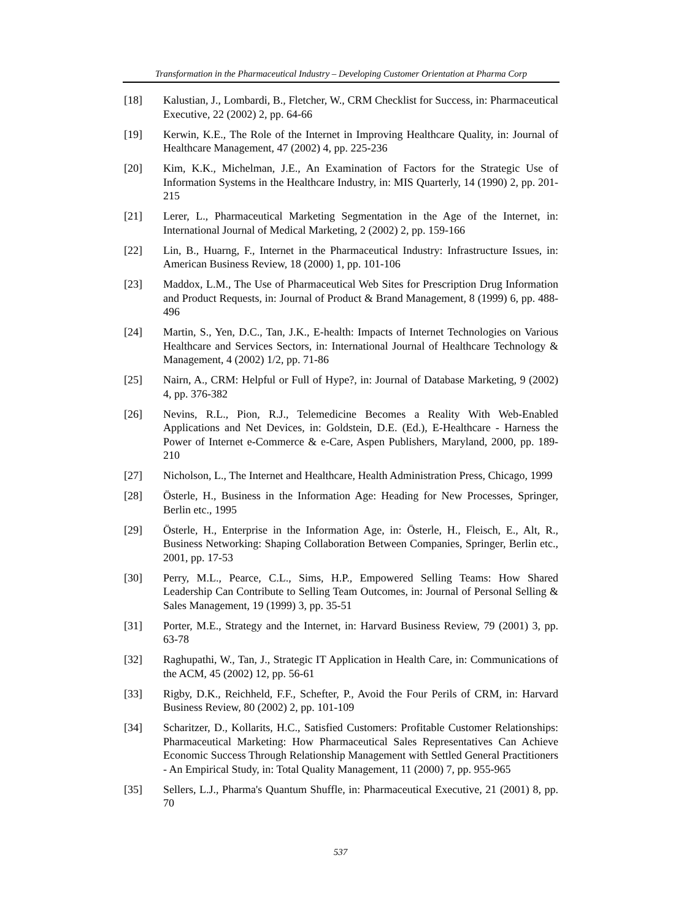Transformation in the Pharmaceutical Industry – Developing Customer Orientation at Pharma Corp
[18] Kalustian, J., Lombardi, B., Fletcher, W., CRM Checklist for Success, in: Pharmaceutical Executive, 22 (2002) 2, pp. 64-66
[19] Kerwin, K.E., The Role of the Internet in Improving Healthcare Quality, in: Journal of Healthcare Management, 47 (2002) 4, pp. 225-236
[20] Kim, K.K., Michelman, J.E., An Examination of Factors for the Strategic Use of Information Systems in the Healthcare Industry, in: MIS Quarterly, 14 (1990) 2, pp. 201-215
[21] Lerer, L., Pharmaceutical Marketing Segmentation in the Age of the Internet, in: International Journal of Medical Marketing, 2 (2002) 2, pp. 159-166
[22] Lin, B., Huarng, F., Internet in the Pharmaceutical Industry: Infrastructure Issues, in: American Business Review, 18 (2000) 1, pp. 101-106
[23] Maddox, L.M., The Use of Pharmaceutical Web Sites for Prescription Drug Information and Product Requests, in: Journal of Product & Brand Management, 8 (1999) 6, pp. 488-496
[24] Martin, S., Yen, D.C., Tan, J.K., E-health: Impacts of Internet Technologies on Various Healthcare and Services Sectors, in: International Journal of Healthcare Technology & Management, 4 (2002) 1/2, pp. 71-86
[25] Nairn, A., CRM: Helpful or Full of Hype?, in: Journal of Database Marketing, 9 (2002) 4, pp. 376-382
[26] Nevins, R.L., Pion, R.J., Telemedicine Becomes a Reality With Web-Enabled Applications and Net Devices, in: Goldstein, D.E. (Ed.), E-Healthcare - Harness the Power of Internet e-Commerce & e-Care, Aspen Publishers, Maryland, 2000, pp. 189-210
[27] Nicholson, L., The Internet and Healthcare, Health Administration Press, Chicago, 1999
[28] Österle, H., Business in the Information Age: Heading for New Processes, Springer, Berlin etc., 1995
[29] Österle, H., Enterprise in the Information Age, in: Österle, H., Fleisch, E., Alt, R., Business Networking: Shaping Collaboration Between Companies, Springer, Berlin etc., 2001, pp. 17-53
[30] Perry, M.L., Pearce, C.L., Sims, H.P., Empowered Selling Teams: How Shared Leadership Can Contribute to Selling Team Outcomes, in: Journal of Personal Selling & Sales Management, 19 (1999) 3, pp. 35-51
[31] Porter, M.E., Strategy and the Internet, in: Harvard Business Review, 79 (2001) 3, pp. 63-78
[32] Raghupathi, W., Tan, J., Strategic IT Application in Health Care, in: Communications of the ACM, 45 (2002) 12, pp. 56-61
[33] Rigby, D.K., Reichheld, F.F., Schefter, P., Avoid the Four Perils of CRM, in: Harvard Business Review, 80 (2002) 2, pp. 101-109
[34] Scharitzer, D., Kollarits, H.C., Satisfied Customers: Profitable Customer Relationships: Pharmaceutical Marketing: How Pharmaceutical Sales Representatives Can Achieve Economic Success Through Relationship Management with Settled General Practitioners - An Empirical Study, in: Total Quality Management, 11 (2000) 7, pp. 955-965
[35] Sellers, L.J., Pharma's Quantum Shuffle, in: Pharmaceutical Executive, 21 (2001) 8, pp. 70
537